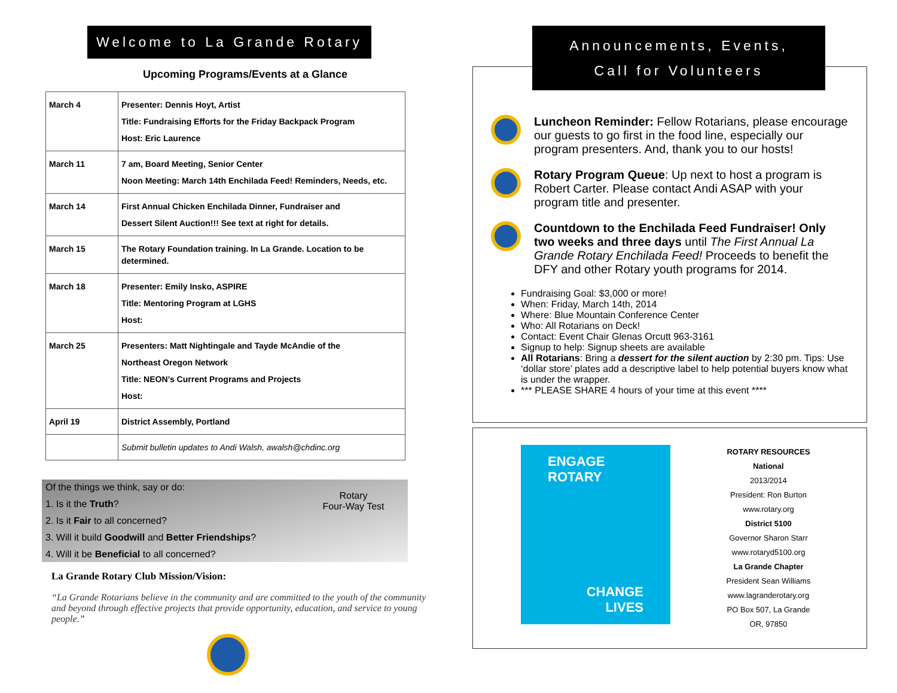Welcome to La Grande Rotary
Upcoming Programs/Events at a Glance
| March 4 | Presenter: Dennis Hoyt, Artist Title: Fundraising Efforts for the Friday Backpack Program Host: Eric Laurence |
| March 11 | 7 am, Board Meeting, Senior Center Noon Meeting: March 14th Enchilada Feed! Reminders, Needs, etc. |
| March 14 | First Annual Chicken Enchilada Dinner, Fundraiser and Dessert Silent Auction!!! See text at right for details. |
| March 15 | The Rotary Foundation training. In La Grande. Location to be determined. |
| March 18 | Presenter: Emily Insko, ASPIRE Title: Mentoring Program at LGHS Host: |
| March 25 | Presenters: Matt Nightingale and Tayde McAndie of the Northeast Oregon Network Title: NEON’s Current Programs and Projects Host: |
| April 19 | District Assembly, Portland |
| | Submit bulletin updates to Andi Walsh, awalsh@chdinc.org |
Of the things we think, say or do:
1. Is it the Truth?
2. Is it Fair to all concerned?
3. Will it build Goodwill and Better Friendships?
4. Will it be Beneficial to all concerned?
Rotary
Four-Way Test
La Grande Rotary Club Mission/Vision:
“La Grande Rotarians believe in the community and are committed to the youth of the community and beyond through effective projects that provide opportunity, education, and service to young people.”
Announcements, Events,
Call for Volunteers
Luncheon Reminder: Fellow Rotarians, please encourage our guests to go first in the food line, especially our program presenters. And, thank you to our hosts!
Rotary Program Queue: Up next to host a program is Robert Carter. Please contact Andi ASAP with your program title and presenter.
Countdown to the Enchilada Feed Fundraiser! Only two weeks and three days until The First Annual La Grande Rotary Enchilada Feed! Proceeds to benefit the DFY and other Rotary youth programs for 2014.
Fundraising Goal: $3,000 or more!
When: Friday, March 14th, 2014
Where: Blue Mountain Conference Center
Who: All Rotarians on Deck!
Contact: Event Chair Glenas Orcutt 963-3161
Signup to help: Signup sheets are available
All Rotarians: Bring a dessert for the silent auction by 2:30 pm. Tips: Use ‘dollar store’ plates add a descriptive label to help potential buyers know what is under the wrapper.
*** PLEASE SHARE 4 hours of your time at this event ****
ENGAGE
ROTARY
CHANGE
LIVES
ROTARY RESOURCES
National
2013/2014
President: Ron Burton
www.rotary.org
District 5100
Governor Sharon Starr
www.rotaryd5100.org
La Grande Chapter
President Sean Williams
www.lagranderotary.org
PO Box 507, La Grande
OR, 97850